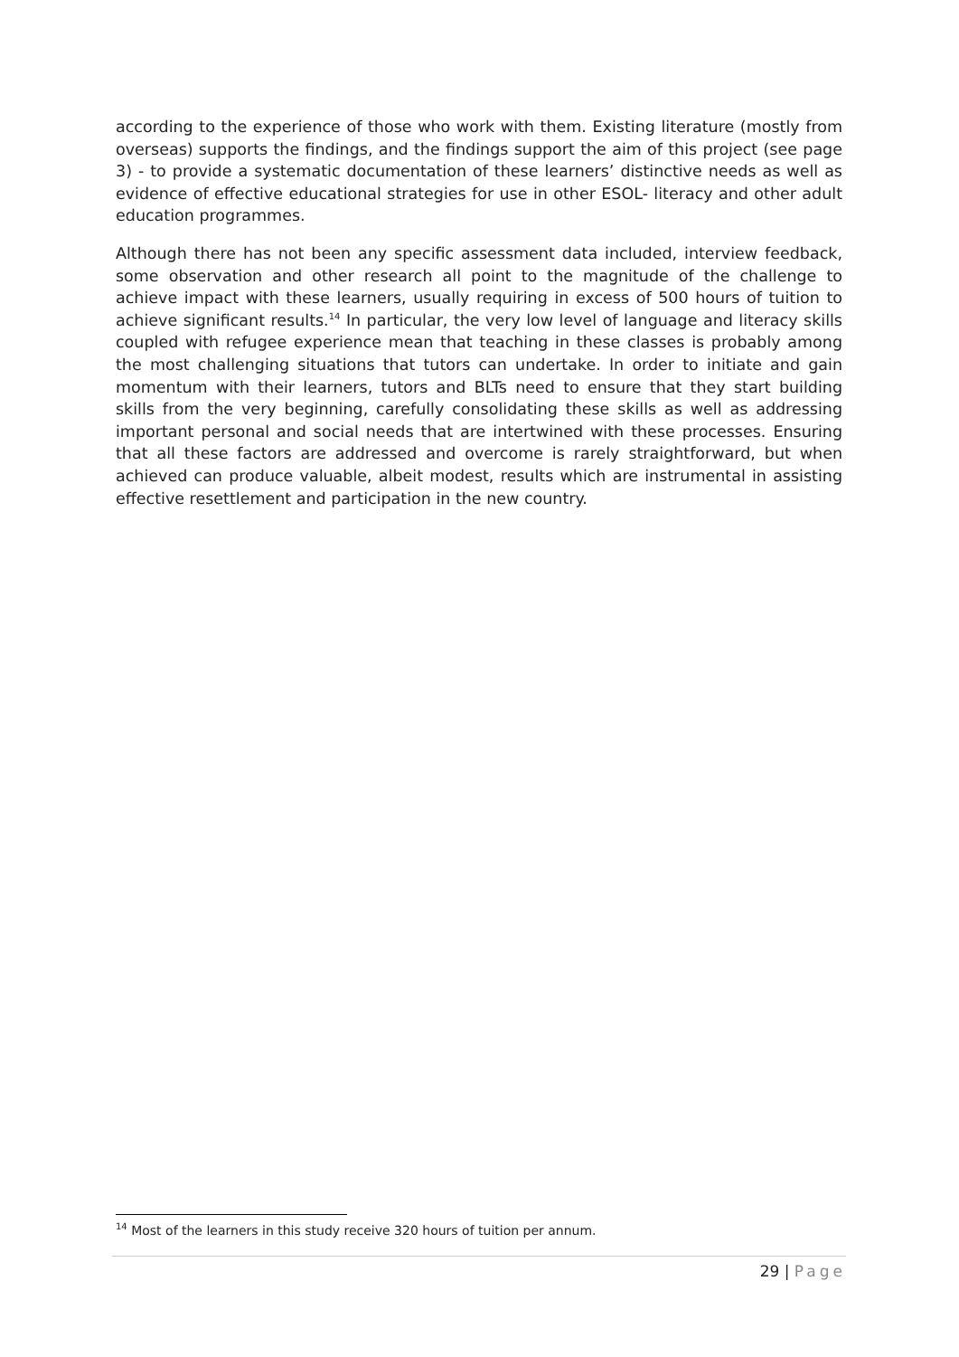according to the experience of those who work with them. Existing literature (mostly from overseas) supports the findings, and the findings support the aim of this project (see page 3) - to provide a systematic documentation of these learners’ distinctive needs as well as evidence of effective educational strategies for use in other ESOL- literacy and other adult education programmes.
Although there has not been any specific assessment data included, interview feedback, some observation and other research all point to the magnitude of the challenge to achieve impact with these learners, usually requiring in excess of 500 hours of tuition to achieve significant results.<sup>14</sup> In particular, the very low level of language and literacy skills coupled with refugee experience mean that teaching in these classes is probably among the most challenging situations that tutors can undertake. In order to initiate and gain momentum with their learners, tutors and BLTs need to ensure that they start building skills from the very beginning, carefully consolidating these skills as well as addressing important personal and social needs that are intertwined with these processes. Ensuring that all these factors are addressed and overcome is rarely straightforward, but when achieved can produce valuable, albeit modest, results which are instrumental in assisting effective resettlement and participation in the new country.
<sup>14</sup> Most of the learners in this study receive 320 hours of tuition per annum.
29 | Page